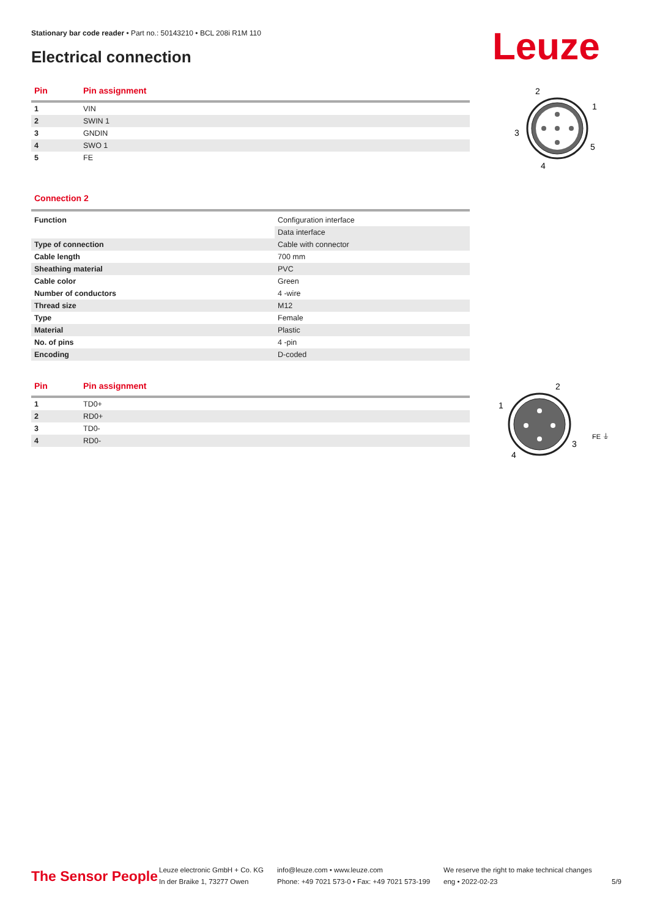Stationary bar code reader • Part no.: 50143210 • BCL 208i R1M 110
Electrical connection Leuze
| Pin | Pin assignment |
| --- | --- |
| 1 | VIN |
| 2 | SWIN 1 |
| 3 | GNDIN |
| 4 | SWO 1 |
| 5 | FE |
2
1
3
5
4
Connection 2
| Function | Configuration interface |
| | Data interface |
| Type of connection | Cable with connector |
| Cable length | 700 mm |
| Sheathing material | PVC |
| Cable color | Green |
| Number of conductors | 4 -wire |
| Thread size | M12 |
| Type | Female |
| Material | Plastic |
| No. of pins | 4 -pin |
| Encoding | D-coded |
| Pin | Pin assignment |
| --- | --- |
| 1 | TD0+ |
| 2 | RD0+ |
| 3 | TD0- |
| 4 | RD0- |
2
1
3
4
FE ⏚
The Sensor People
Leuze electronic GmbH + Co. KG
In der Braike 1, 73277 Owen
info@leuze.com • www.leuze.com
Phone: +49 7021 573-0 • Fax: +49 7021 573-199
We reserve the right to make technical changes
eng • 2022-02-23
5/9